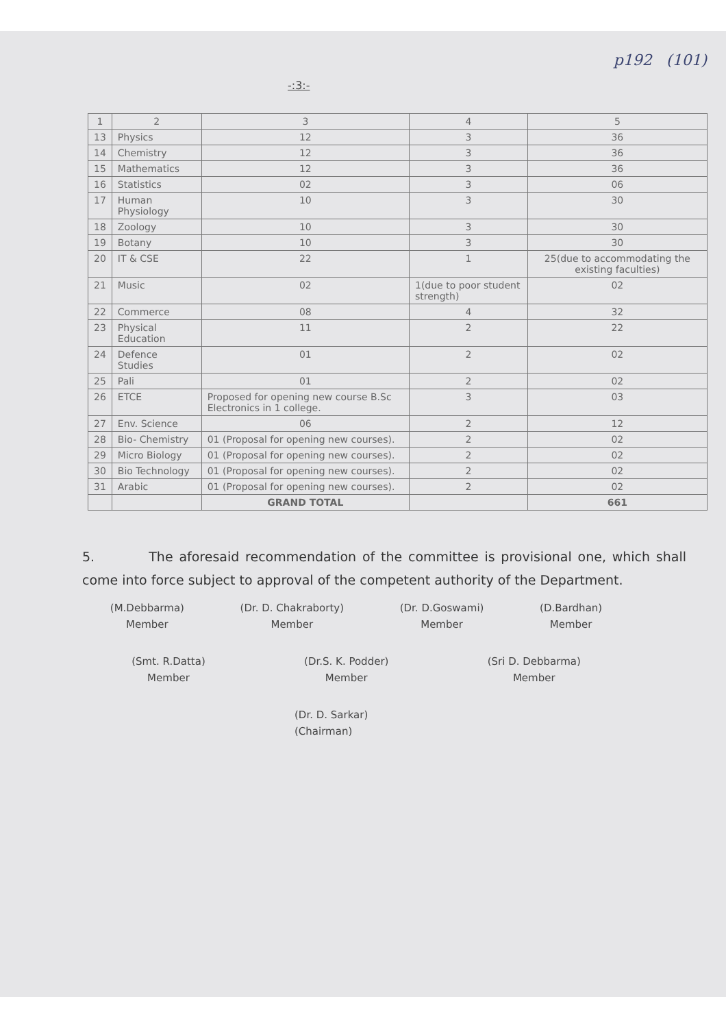-:3:-
p192 (101)
| 1 | 2 | 3 | 4 | 5 |
| --- | --- | --- | --- | --- |
| 13 | Physics | 12 | 3 | 36 |
| 14 | Chemistry | 12 | 3 | 36 |
| 15 | Mathematics | 12 | 3 | 36 |
| 16 | Statistics | 02 | 3 | 06 |
| 17 | Human Physiology | 10 | 3 | 30 |
| 18 | Zoology | 10 | 3 | 30 |
| 19 | Botany | 10 | 3 | 30 |
| 20 | IT & CSE | 22 | 1 | 25(due to accommodating the existing faculties) |
| 21 | Music | 02 | 1(due to poor student strength) | 02 |
| 22 | Commerce | 08 | 4 | 32 |
| 23 | Physical Education | 11 | 2 | 22 |
| 24 | Defence Studies | 01 | 2 | 02 |
| 25 | Pali | 01 | 2 | 02 |
| 26 | ETCE | Proposed for opening new course B.Sc Electronics in 1 college. | 3 | 03 |
| 27 | Env. Science | 06 | 2 | 12 |
| 28 | Bio- Chemistry | 01 (Proposal for opening new courses). | 2 | 02 |
| 29 | Micro Biology | 01 (Proposal for opening new courses). | 2 | 02 |
| 30 | Bio Technology | 01 (Proposal for opening new courses). | 2 | 02 |
| 31 | Arabic | 01 (Proposal for opening new courses). | 2 | 02 |
| | | GRAND TOTAL | | 661 |
5. The aforesaid recommendation of the committee is provisional one, which shall come into force subject to approval of the competent authority of the Department.
(M.Debbarma)
Member
(Dr. D. Chakraborty)
Member
(Dr. D.Goswami)
Member
(D.Bardhan)
Member
(Smt. R.Datta)
Member
(Dr.S. K. Podder)
Member
(Sri D. Debbarma)
Member
(Dr. D. Sarkar)
(Chairman)